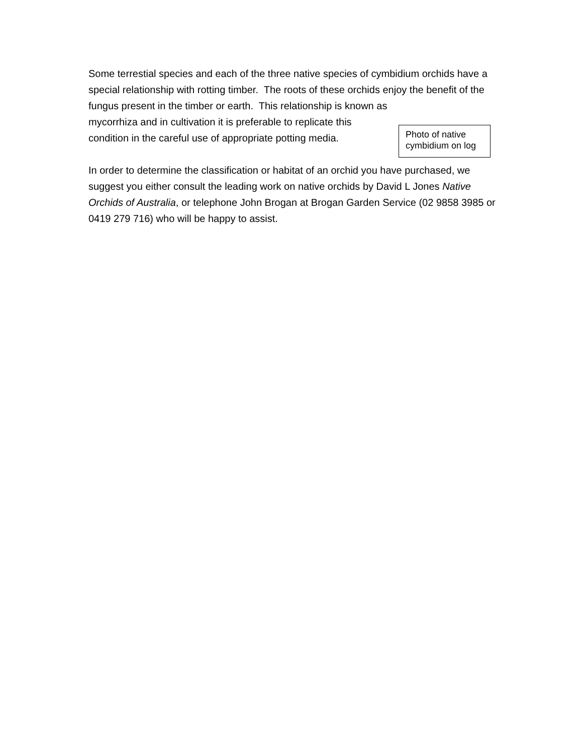Some terrestial species and each of the three native species of cymbidium orchids have a special relationship with rotting timber. The roots of these orchids enjoy the benefit of the fungus present in the timber or earth. This relationship is known as
Photo of native cymbidium on log
mycorrhiza and in cultivation it is preferable to replicate this condition in the careful use of appropriate potting media.
In order to determine the classification or habitat of an orchid you have purchased, we suggest you either consult the leading work on native orchids by David L Jones Native Orchids of Australia, or telephone John Brogan at Brogan Garden Service (02 9858 3985 or 0419 279 716) who will be happy to assist.